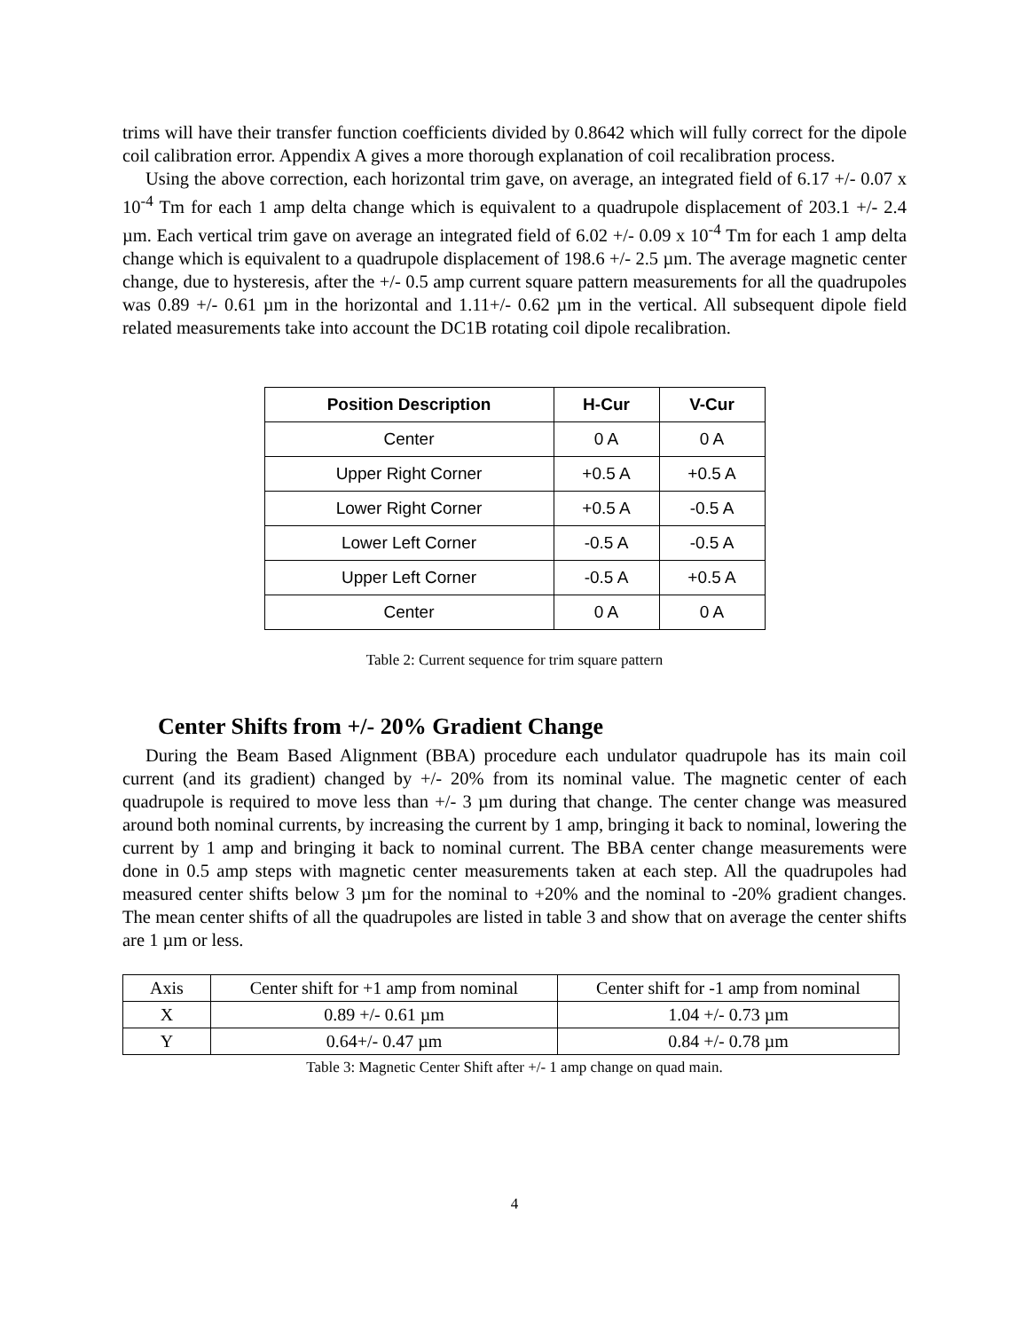trims will have their transfer function coefficients divided by 0.8642 which will fully correct for the dipole coil calibration error. Appendix A gives a more thorough explanation of coil recalibration process.
Using the above correction, each horizontal trim gave, on average, an integrated field of 6.17 +/- 0.07 x 10<sup>-4</sup> Tm for each 1 amp delta change which is equivalent to a quadrupole displacement of 203.1 +/- 2.4 µm. Each vertical trim gave on average an integrated field of 6.02 +/- 0.09 x 10<sup>-4</sup> Tm for each 1 amp delta change which is equivalent to a quadrupole displacement of 198.6 +/- 2.5 µm. The average magnetic center change, due to hysteresis, after the +/- 0.5 amp current square pattern measurements for all the quadrupoles was 0.89 +/- 0.61 µm in the horizontal and 1.11+/- 0.62 µm in the vertical. All subsequent dipole field related measurements take into account the DC1B rotating coil dipole recalibration.
| Position Description | H-Cur | V-Cur |
| --- | --- | --- |
| Center | 0 A | 0 A |
| Upper Right Corner | +0.5 A | +0.5 A |
| Lower Right Corner | +0.5 A | -0.5 A |
| Lower Left Corner | -0.5 A | -0.5 A |
| Upper Left Corner | -0.5 A | +0.5 A |
| Center | 0 A | 0 A |
Table 2: Current sequence for trim square pattern
Center Shifts from +/- 20% Gradient Change
During the Beam Based Alignment (BBA) procedure each undulator quadrupole has its main coil current (and its gradient) changed by +/- 20% from its nominal value. The magnetic center of each quadrupole is required to move less than +/- 3 µm during that change. The center change was measured around both nominal currents, by increasing the current by 1 amp, bringing it back to nominal, lowering the current by 1 amp and bringing it back to nominal current. The BBA center change measurements were done in 0.5 amp steps with magnetic center measurements taken at each step. All the quadrupoles had measured center shifts below 3 µm for the nominal to +20% and the nominal to -20% gradient changes. The mean center shifts of all the quadrupoles are listed in table 3 and show that on average the center shifts are 1 µm or less.
| Axis | Center shift for +1 amp from nominal | Center shift for -1 amp from nominal |
| X | 0.89 +/- 0.61 µm | 1.04 +/- 0.73 µm |
| Y | 0.64+/- 0.47 µm | 0.84 +/- 0.78 µm |
Table 3: Magnetic Center Shift after +/- 1 amp change on quad main.
4